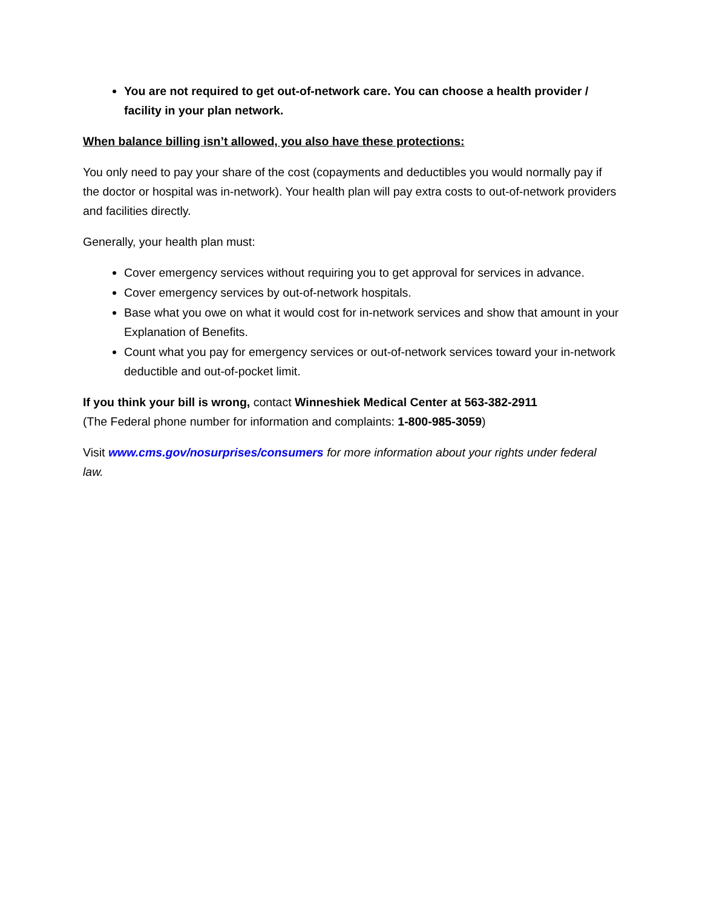You are not required to get out-of-network care. You can choose a health provider / facility in your plan network.
When balance billing isn’t allowed, you also have these protections:
You only need to pay your share of the cost (copayments and deductibles you would normally pay if the doctor or hospital was in-network). Your health plan will pay extra costs to out-of-network providers and facilities directly.
Generally, your health plan must:
Cover emergency services without requiring you to get approval for services in advance.
Cover emergency services by out-of-network hospitals.
Base what you owe on what it would cost for in-network services and show that amount in your Explanation of Benefits.
Count what you pay for emergency services or out-of-network services toward your in-network deductible and out-of-pocket limit.
If you think your bill is wrong, contact Winneshiek Medical Center at 563-382-2911
(The Federal phone number for information and complaints: 1-800-985-3059)
Visit www.cms.gov/nosurprises/consumers for more information about your rights under federal law.